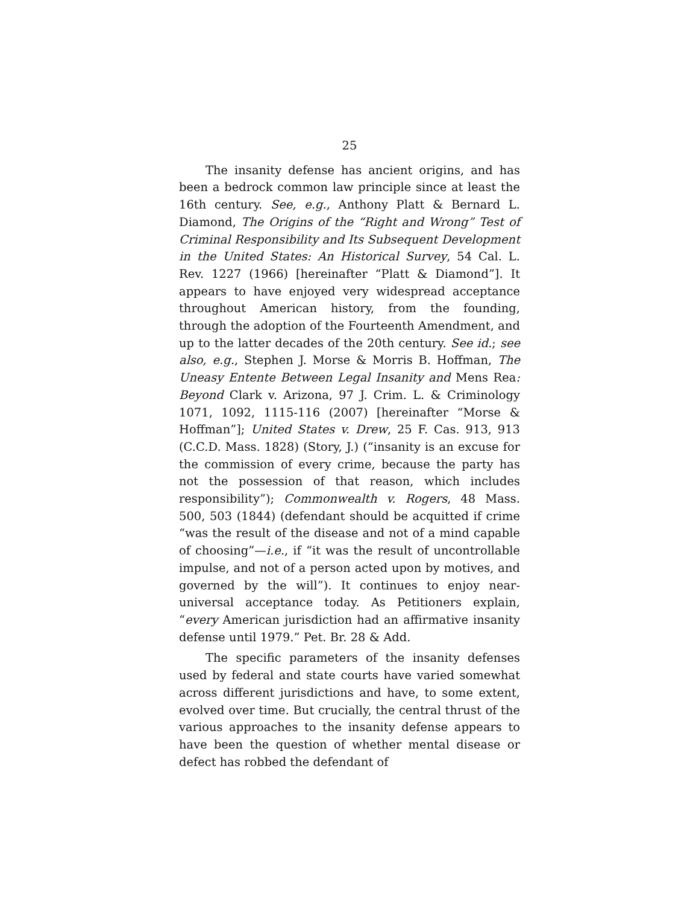25
The insanity defense has ancient origins, and has been a bedrock common law principle since at least the 16th century. See, e.g., Anthony Platt & Bernard L. Diamond, The Origins of the “Right and Wrong” Test of Criminal Responsibility and Its Subsequent Development in the United States: An Historical Sur­vey, 54 Cal. L. Rev. 1227 (1966) [hereinafter “Platt & Diamond”]. It appears to have enjoyed very wide­spread acceptance throughout American history, from the founding, through the adoption of the Fourteenth Amendment, and up to the latter decades of the 20th century. See id.; see also, e.g., Stephen J. Morse & Morris B. Hoffman, The Uneasy Entente Between Le­gal Insanity and Mens Rea: Beyond Clark v. Arizona, 97 J. Crim. L. & Criminology 1071, 1092, 1115-116 (2007) [hereinafter “Morse & Hoffman”]; United States v. Drew, 25 F. Cas. 913, 913 (C.C.D. Mass. 1828) (Story, J.) (“insanity is an excuse for the com­mission of every crime, because the party has not the possession of that reason, which includes responsibil­ity”); Commonwealth v. Rogers, 48 Mass. 500, 503 (1844) (defendant should be acquitted if crime “was the result of the disease and not of a mind capable of choosing”—i.e., if “it was the result of uncontrollable impulse, and not of a person acted upon by motives, and governed by the will”). It continues to enjoy near-universal acceptance today. As Petitioners ex­plain, “every American jurisdiction had an affirma­tive insanity defense until 1979.” Pet. Br. 28 & Add.
The specific parameters of the insanity defenses used by federal and state courts have varied some­what across different jurisdictions and have, to some extent, evolved over time. But crucially, the central thrust of the various approaches to the insanity de­fense appears to have been the question of whether mental disease or defect has robbed the defendant of